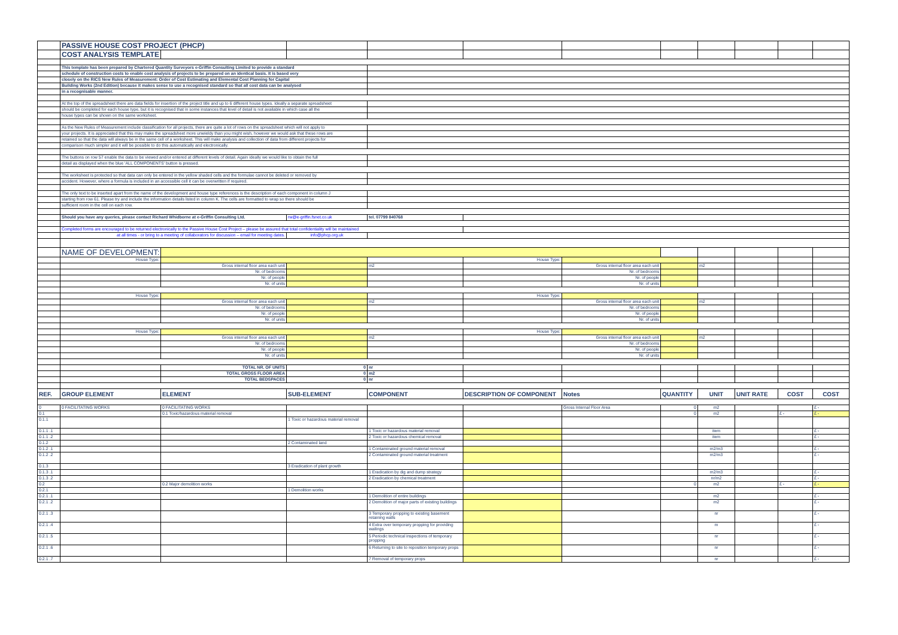| | PASSIVE HOUSE COST PROJECT (PHCP) | | | | | | | | | | |
| | COST ANALYSIS TEMPLATE | | | | | | | | | | |
| | This template has been prepared by Chartered Quantity Surveyors e-Griffin Consulting Limited to provide a standard | | | | | | | | | | |
| | schedule of construction costs to enable cost analysis of projects to be prepared on an identical basis. It is based very | | | | | | | | | | |
| | closely on the RICS New Rules of Measurement: Order of Cost Estimating and Elemental Cost Planning for Capital | | | | | | | | | | |
| | Building Works (2nd Edition) because it makes sense to use a recognised standard so that all cost data can be analysed | | | | | | | | | | |
| | in a recognisable manner. | | | | | | | | | | |
| | At the top of the spreadsheet there are data fields for insertion of the project title and up to 6 different house types. Ideally a separate spreadsheet | | | | | | | | | | |
| | should be completed for each house type, but it is recognised that in some instances that level of detail is not available in which case all the | | | | | | | | | | |
| | house types can be shown on the same worksheet. | | | | | | | | | | |
| | As the New Rules of Measurement include classification for all projects, there are quite a lot of rows on the spreadsheet which will not apply to | | | | | | | | | | |
| | your projects. It is appreciated that this may make the spreadsheet more unwieldy than you might wish, however we would ask that these rows are | | | | | | | | | | |
| | retained so that the data will always be in the same cell of a worksheet. This will make analysis and collection of data from different projects for | | | | | | | | | | |
| | comparison much simpler and it will be possible to do this automatically and electronically. | | | | | | | | | | |
| | The buttons on row 57 enable the data to be viewed and/or entered at different levels of detail. Again ideally we would like to obtain the full | | | | | | | | | | |
| | detail as displayed when the blue 'ALL COMPONENTS' button is pressed. | | | | | | | | | | |
| | The worksheet is protected so that data can only be entered in the yellow shaded cells and the formulae cannot be deleted or removed by | | | | | | | | | | |
| | accident. However, where a formula is included in an accessible cell it can be overwritten if required. | | | | | | | | | | |
| | The only text to be inserted apart from the name of the development and house type references is the description of each component in column J | | | | | | | | | | |
| | starting from row 61. Please try and include the information details listed in column K. The cells are formatted to wrap so there should be | | | | | | | | | | |
| | sufficient room in the cell on each row. | | | | | | | | | | |
| | Should you have any queries, please contact Richard Whidborne at e-Griffin Consulting Ltd. | | rw@e-griffin.fsnet.co.uk | tel. 07799 840768 | | | | | | | |
| | Completed forms are encouraged to be returned electronically to the Passive House Cost Project – please be assured that total confidentiality will be maintained | | | | | | | | | | |
| | at all times - or bring to a meeting of collaborators for discussion – email for meeting dates. | | info@phcp.org.uk | | | | | | | | |
| | NAME OF DEVELOPMENT: | | | | | | | | | | |
| | House Type: | | | | House Type: | | | | | | |
| | | Gross internal floor area each unit | | m2 | | Gross internal floor area each unit | | m2 | | | |
| | | Nr. of bedrooms | | | | Nr. of bedrooms | | | | | |
| | | Nr. of people | | | | Nr. of people | | | | | |
| | | Nr. of units | | | | Nr. of units | | | | | |
| | House Type: | | | | House Type: | | | | | | |
| | | Gross internal floor area each unit | | m2 | | Gross internal floor area each unit | | m2 | | | |
| | | Nr. of bedrooms | | | | Nr. of bedrooms | | | | | |
| | | Nr. of people | | | | Nr. of people | | | | | |
| | | Nr. of units | | | | Nr. of units | | | | | |
| | House Type: | | | | House Type: | | | | | | |
| | | Gross internal floor area each unit | | m2 | | Gross internal floor area each unit | | m2 | | | |
| | | Nr. of bedrooms | | | | Nr. of bedrooms | | | | | |
| | | Nr. of people | | | | Nr. of people | | | | | |
| | | Nr. of units | | | | Nr. of units | | | | | |
| | | TOTAL NR. OF UNITS | 0 | nr | | | | | | | |
| | | TOTAL GROSS FLOOR AREA | 0 | m2 | | | | | | | |
| | | TOTAL BEDSPACES | 0 | nr | | | | | | | |
| REF. | GROUP ELEMENT | ELEMENT | SUB-ELEMENT | COMPONENT | DESCRIPTION OF COMPONENT | Notes | QUANTITY | UNIT | UNIT RATE | COST | COST |
| 0 | 0 FACILITATING WORKS | 0 FACILITATING WORKS | | | | Gross Internal Floor Area | 0 | m2 | | | £ - |
| 0.1 | | 0.1 Toxic/hazardous material removal | | | | | 0 | m2 | | £ - | £ - |
| 0.1.1 | | | 1 Toxic or hazardous material removal | | | | | | | | |
| 0.1.1 .1 | | | | 1 Toxic or hazardous material removal | | | | item | | | £ - |
| 0.1.1 .2 | | | | 2 Toxic or hazardous chemical removal | | | | item | | | £ - |
| 0.1.2 | | | 2 Contaminated land | | | | | | | | |
| 0.1.2 .1 | | | | 1 Contaminated ground material removal | | | | m2/m3 | | | £ - |
| 0.1.2 .2 | | | | 2 Contaminated ground material treatment | | | | m2/m3 | | | £ - |
| 0.1.3 | | | 3 Eradication of plant growth | | | | | | | | |
| 0.1.3 .1 | | | | 1 Eradication by dig and dump strategy | | | | m2/m3 | | | £ - |
| 0.1.3 .2 | | | | 2 Eradication by chemical treatment | | | | nr/m2 | | | £ - |
| 0.2 | | 0.2 Major demolition works | | | | | 0 | m2 | | £ - | £ - |
| 0.2.1 | | | 1 Demolition works | | | | | | | | |
| 0.2.1 .1 | | | | 1 Demolition of entire buildings | | | | m2 | | | £ - |
| 0.2.1 .2 | | | | 2 Demolition of major parts of existing buildings | | | | m2 | | | £ - |
| 0.2.1 .3 | | | | 3 Temporary propping to existing basement retaining walls | | | | nr | | | £ - |
| 0.2.1 .4 | | | | 4 Extra over temporary propping for providing wailings | | | | m | | | £ - |
| 0.2.1 .5 | | | | 5 Periodic technical inspections of temporary propping | | | | nr | | | £ - |
| 0.2.1 .6 | | | | 6 Returning to site to reposition temporary props | | | | nr | | | £ - |
| 0.2.1 .7 | | | | 7 Removal of temporary props | | | | nr | | | £ - |